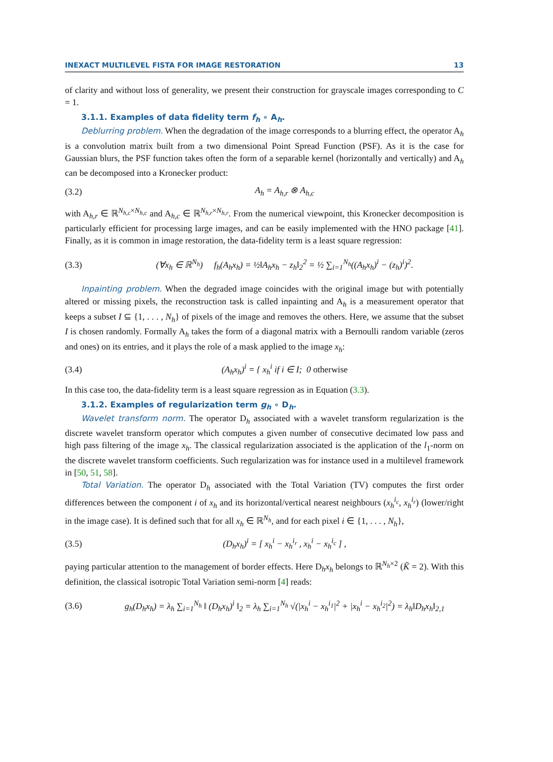INEXACT MULTILEVEL FISTA FOR IMAGE RESTORATION 13
of clarity and without loss of generality, we present their construction for grayscale images corresponding to C = 1.
3.1.1. Examples of data fidelity term f<sub>h</sub> ∘ A<sub>h</sub>.
Deblurring problem. When the degradation of the image corresponds to a blurring effect, the operator A<sub>h</sub> is a convolution matrix built from a two dimensional Point Spread Function (PSF). As it is the case for Gaussian blurs, the PSF function takes often the form of a separable kernel (horizontally and vertically) and A<sub>h</sub> can be decomposed into a Kronecker product:
(3.2) A<sub>h</sub> = A<sub>h,r</sub> ⊗ A<sub>h,c</sub>
with A<sub>h,r</sub> ∈ ℝ<sup>N<sub>h,c</sub>×N<sub>h,c</sub></sup> and A<sub>h,c</sub> ∈ ℝ<sup>N<sub>h,r</sub>×N<sub>h,r</sub></sup>. From the numerical viewpoint, this Kronecker decomposition is particularly efficient for processing large images, and can be easily implemented with the HNO package [41]. Finally, as it is common in image restoration, the data-fidelity term is a least square regression:
(3.3) (∀x<sub>h</sub> ∈ ℝ<sup>N<sub>h</sub></sup>) f<sub>h</sub>(A<sub>h</sub>x<sub>h</sub>) = ½‖A<sub>h</sub>x<sub>h</sub> − z<sub>h</sub>‖<sub>2</sub><sup>2</sup> = ½ ∑<sub>i=1</sub><sup>N<sub>h</sub></sup>((A<sub>h</sub>x<sub>h</sub>)<sup>i</sup> − (z<sub>h</sub>)<sup>i</sup>)<sup>2</sup>.
Inpainting problem. When the degraded image coincides with the original image but with potentially altered or missing pixels, the reconstruction task is called inpainting and A<sub>h</sub> is a measurement operator that keeps a subset I ⊆ {1, . . . , N<sub>h</sub>} of pixels of the image and removes the others. Here, we assume that the subset I is chosen randomly. Formally A<sub>h</sub> takes the form of a diagonal matrix with a Bernoulli random variable (zeros and ones) on its entries, and it plays the role of a mask applied to the image x<sub>h</sub>:
(3.4) (A<sub>h</sub>x<sub>h</sub>)<sup>i</sup> = { x<sub>h</sub><sup>i</sup> if i ∈ I; 0 otherwise
In this case too, the data-fidelity term is a least square regression as in Equation (3.3).
3.1.2. Examples of regularization term g<sub>h</sub> ∘ D<sub>h</sub>.
Wavelet transform norm. The operator D<sub>h</sub> associated with a wavelet transform regularization is the discrete wavelet transform operator which computes a given number of consecutive decimated low pass and high pass filtering of the image x<sub>h</sub>. The classical regularization associated is the application of the l<sub>1</sub>-norm on the discrete wavelet transform coefficients. Such regularization was for instance used in a multilevel framework in [50, 51, 58].
Total Variation. The operator D<sub>h</sub> associated with the Total Variation (TV) computes the first order differences between the component i of x<sub>h</sub> and its horizontal/vertical nearest neighbours (x<sub>h</sub><sup>i<sub>c</sub></sup>, x<sub>h</sub><sup>i<sub>r</sub></sup>) (lower/right in the image case). It is defined such that for all x<sub>h</sub> ∈ ℝ<sup>N<sub>h</sub></sup>, and for each pixel i ∈ {1, . . . , N<sub>h</sub>},
(3.5) (D<sub>h</sub>x<sub>h</sub>)<sup>i</sup> = [ x<sub>h</sub><sup>i</sup> − x<sub>h</sub><sup>i<sub>r</sub></sup> , x<sub>h</sub><sup>i</sup> − x<sub>h</sub><sup>i<sub>c</sub></sup> ] ,
paying particular attention to the management of border effects. Here D<sub>h</sub>x<sub>h</sub> belongs to ℝ<sup>N<sub>h</sub>×2</sup> (K̃ = 2). With this definition, the classical isotropic Total Variation semi-norm [4] reads:
(3.6) g<sub>h</sub>(D<sub>h</sub>x<sub>h</sub>) = λ<sub>h</sub> ∑<sub>i=1</sub><sup>N<sub>h</sub></sup> ‖ (D<sub>h</sub>x<sub>h</sub>)<sup>i</sup> ‖<sub>2</sub> = λ<sub>h</sub> ∑<sub>i=1</sub><sup>N<sub>h</sub></sup> √(|x<sub>h</sub><sup>i</sup> − x<sub>h</sub><sup>i<sub>1</sub></sup>|<sup>2</sup> + |x<sub>h</sub><sup>i</sup> − x<sub>h</sub><sup>i<sub>2</sub></sup>|<sup>2</sup>) = λ<sub>h</sub>‖D<sub>h</sub>x<sub>h</sub>‖<sub>2,1</sub>